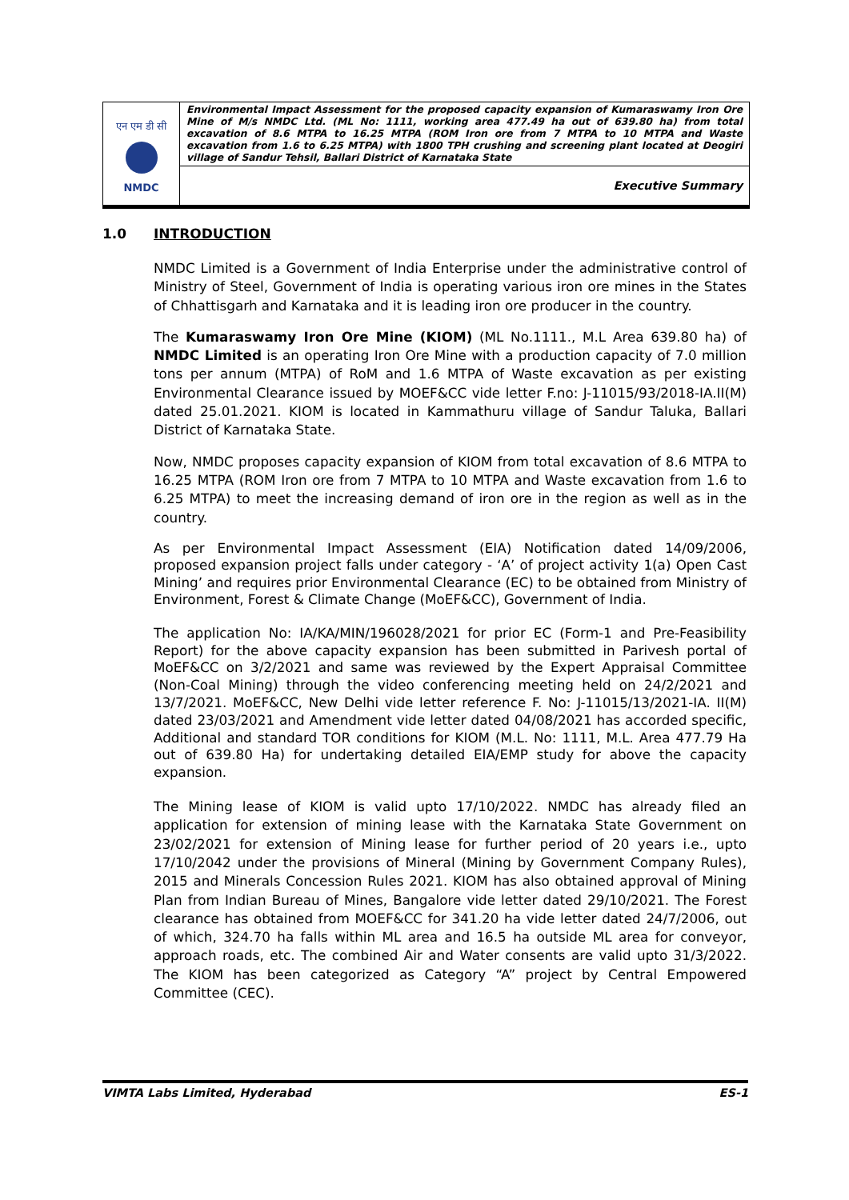| एन एम डी सी NMDC | Environmental Impact Assessment for the proposed capacity expansion of Kumaraswamy Iron Ore Mine of M/s NMDC Ltd. (ML No: 1111, working area 477.49 ha out of 639.80 ha) from total excavation of 8.6 MTPA to 16.25 MTPA (ROM Iron ore from 7 MTPA to 10 MTPA and Waste excavation from 1.6 to 6.25 MTPA) with 1800 TPH crushing and screening plant located at Deogiri village of Sandur Tehsil, Ballari District of Karnataka State |
| | Executive Summary |
1.0 INTRODUCTION
NMDC Limited is a Government of India Enterprise under the administrative control of Ministry of Steel, Government of India is operating various iron ore mines in the States of Chhattisgarh and Karnataka and it is leading iron ore producer in the country.
The Kumaraswamy Iron Ore Mine (KIOM) (ML No.1111., M.L Area 639.80 ha) of NMDC Limited is an operating Iron Ore Mine with a production capacity of 7.0 million tons per annum (MTPA) of RoM and 1.6 MTPA of Waste excavation as per existing Environmental Clearance issued by MOEF&CC vide letter F.no: J-11015/93/2018-IA.II(M) dated 25.01.2021. KIOM is located in Kammathuru village of Sandur Taluka, Ballari District of Karnataka State.
Now, NMDC proposes capacity expansion of KIOM from total excavation of 8.6 MTPA to 16.25 MTPA (ROM Iron ore from 7 MTPA to 10 MTPA and Waste excavation from 1.6 to 6.25 MTPA) to meet the increasing demand of iron ore in the region as well as in the country.
As per Environmental Impact Assessment (EIA) Notification dated 14/09/2006, proposed expansion project falls under category - ‘A’ of project activity 1(a) Open Cast Mining’ and requires prior Environmental Clearance (EC) to be obtained from Ministry of Environment, Forest & Climate Change (MoEF&CC), Government of India.
The application No: IA/KA/MIN/196028/2021 for prior EC (Form-1 and Pre-Feasibility Report) for the above capacity expansion has been submitted in Parivesh portal of MoEF&CC on 3/2/2021 and same was reviewed by the Expert Appraisal Committee (Non-Coal Mining) through the video conferencing meeting held on 24/2/2021 and 13/7/2021. MoEF&CC, New Delhi vide letter reference F. No: J-11015/13/2021-IA. II(M) dated 23/03/2021 and Amendment vide letter dated 04/08/2021 has accorded specific, Additional and standard TOR conditions for KIOM (M.L. No: 1111, M.L. Area 477.79 Ha out of 639.80 Ha) for undertaking detailed EIA/EMP study for above the capacity expansion.
The Mining lease of KIOM is valid upto 17/10/2022. NMDC has already filed an application for extension of mining lease with the Karnataka State Government on 23/02/2021 for extension of Mining lease for further period of 20 years i.e., upto 17/10/2042 under the provisions of Mineral (Mining by Government Company Rules), 2015 and Minerals Concession Rules 2021. KIOM has also obtained approval of Mining Plan from Indian Bureau of Mines, Bangalore vide letter dated 29/10/2021. The Forest clearance has obtained from MOEF&CC for 341.20 ha vide letter dated 24/7/2006, out of which, 324.70 ha falls within ML area and 16.5 ha outside ML area for conveyor, approach roads, etc. The combined Air and Water consents are valid upto 31/3/2022. The KIOM has been categorized as Category “A” project by Central Empowered Committee (CEC).
VIMTA Labs Limited, Hyderabad ES-1